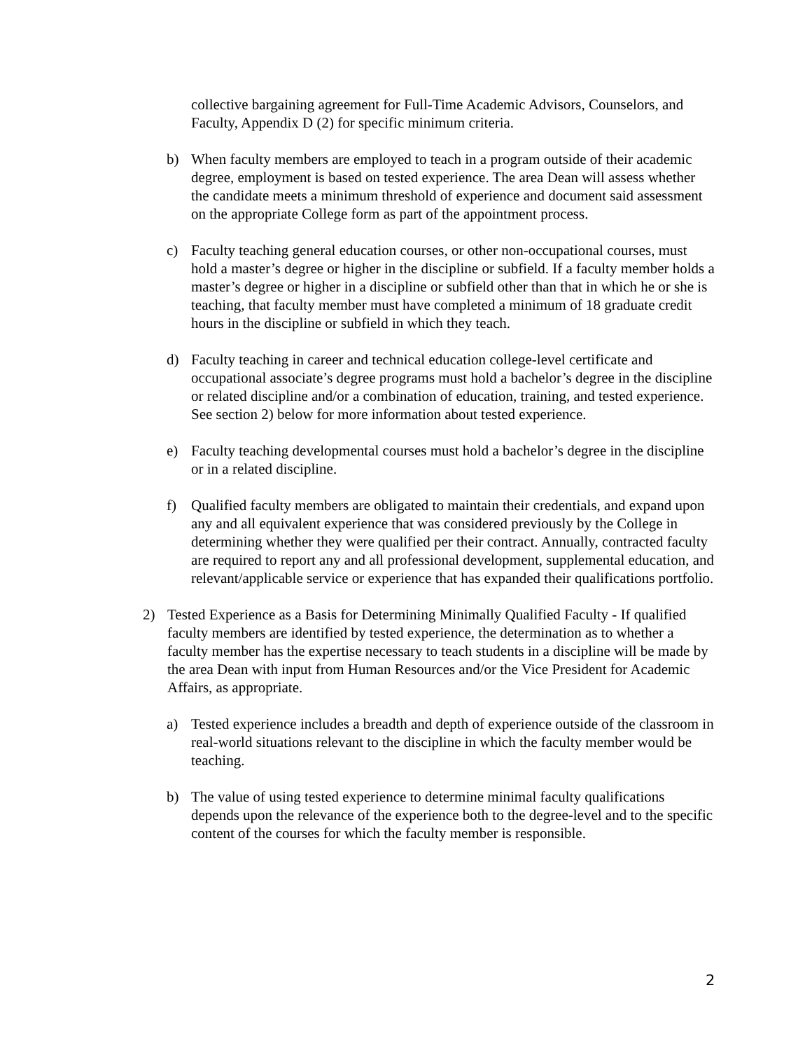collective bargaining agreement for Full-Time Academic Advisors, Counselors, and Faculty, Appendix D (2) for specific minimum criteria.
b) When faculty members are employed to teach in a program outside of their academic degree, employment is based on tested experience. The area Dean will assess whether the candidate meets a minimum threshold of experience and document said assessment on the appropriate College form as part of the appointment process.
c) Faculty teaching general education courses, or other non-occupational courses, must hold a master’s degree or higher in the discipline or subfield. If a faculty member holds a master’s degree or higher in a discipline or subfield other than that in which he or she is teaching, that faculty member must have completed a minimum of 18 graduate credit hours in the discipline or subfield in which they teach.
d) Faculty teaching in career and technical education college-level certificate and occupational associate’s degree programs must hold a bachelor’s degree in the discipline or related discipline and/or a combination of education, training, and tested experience. See section 2) below for more information about tested experience.
e) Faculty teaching developmental courses must hold a bachelor’s degree in the discipline or in a related discipline.
f) Qualified faculty members are obligated to maintain their credentials, and expand upon any and all equivalent experience that was considered previously by the College in determining whether they were qualified per their contract. Annually, contracted faculty are required to report any and all professional development, supplemental education, and relevant/applicable service or experience that has expanded their qualifications portfolio.
2) Tested Experience as a Basis for Determining Minimally Qualified Faculty - If qualified faculty members are identified by tested experience, the determination as to whether a faculty member has the expertise necessary to teach students in a discipline will be made by the area Dean with input from Human Resources and/or the Vice President for Academic Affairs, as appropriate.
a) Tested experience includes a breadth and depth of experience outside of the classroom in real-world situations relevant to the discipline in which the faculty member would be teaching.
b) The value of using tested experience to determine minimal faculty qualifications depends upon the relevance of the experience both to the degree-level and to the specific content of the courses for which the faculty member is responsible.
2